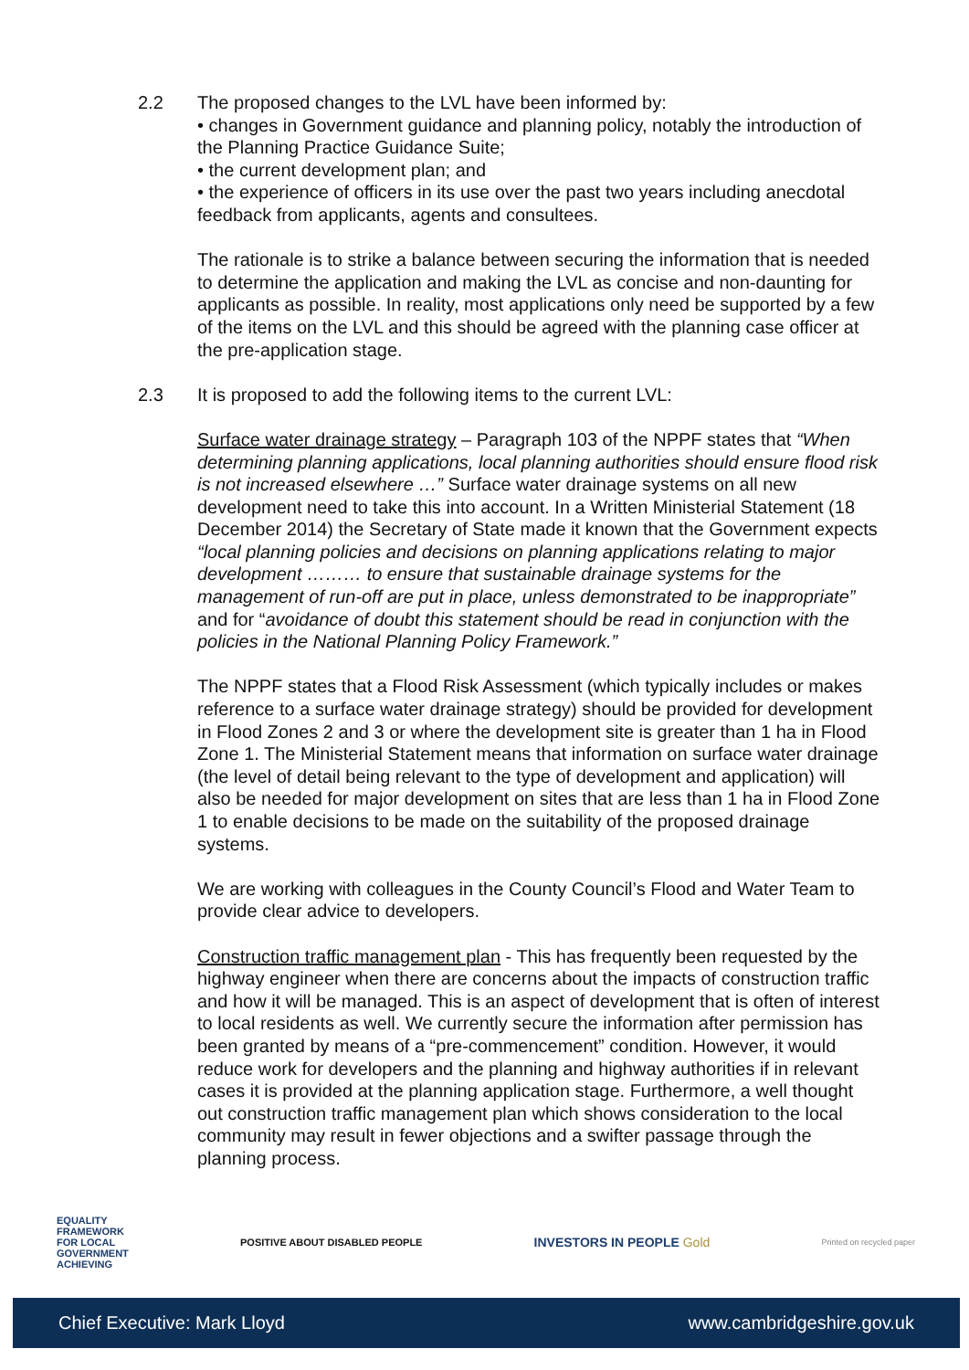2.2 The proposed changes to the LVL have been informed by:
• changes in Government guidance and planning policy, notably the introduction of the Planning Practice Guidance Suite;
• the current development plan; and
• the experience of officers in its use over the past two years including anecdotal feedback from applicants, agents and consultees.
The rationale is to strike a balance between securing the information that is needed to determine the application and making the LVL as concise and non-daunting for applicants as possible. In reality, most applications only need be supported by a few of the items on the LVL and this should be agreed with the planning case officer at the pre-application stage.
2.3 It is proposed to add the following items to the current LVL:
Surface water drainage strategy – Paragraph 103 of the NPPF states that “When determining planning applications, local planning authorities should ensure flood risk is not increased elsewhere …” Surface water drainage systems on all new development need to take this into account. In a Written Ministerial Statement (18 December 2014) the Secretary of State made it known that the Government expects “local planning policies and decisions on planning applications relating to major development ……… to ensure that sustainable drainage systems for the management of run-off are put in place, unless demonstrated to be inappropriate” and for “avoidance of doubt this statement should be read in conjunction with the policies in the National Planning Policy Framework.”
The NPPF states that a Flood Risk Assessment (which typically includes or makes reference to a surface water drainage strategy) should be provided for development in Flood Zones 2 and 3 or where the development site is greater than 1 ha in Flood Zone 1. The Ministerial Statement means that information on surface water drainage (the level of detail being relevant to the type of development and application) will also be needed for major development on sites that are less than 1 ha in Flood Zone 1 to enable decisions to be made on the suitability of the proposed drainage systems.
We are working with colleagues in the County Council’s Flood and Water Team to provide clear advice to developers.
Construction traffic management plan - This has frequently been requested by the highway engineer when there are concerns about the impacts of construction traffic and how it will be managed. This is an aspect of development that is often of interest to local residents as well. We currently secure the information after permission has been granted by means of a “pre-commencement” condition. However, it would reduce work for developers and the planning and highway authorities if in relevant cases it is provided at the planning application stage. Furthermore, a well thought out construction traffic management plan which shows consideration to the local community may result in fewer objections and a swifter passage through the planning process.
EQUALITY
FRAMEWORK
FOR LOCAL
GOVERNMENT
ACHIEVING
POSITIVE ABOUT DISABLED PEOPLE
INVESTORS IN PEOPLE Gold
Printed on recycled paper
Chief Executive: Mark Lloyd www.cambridgeshire.gov.uk